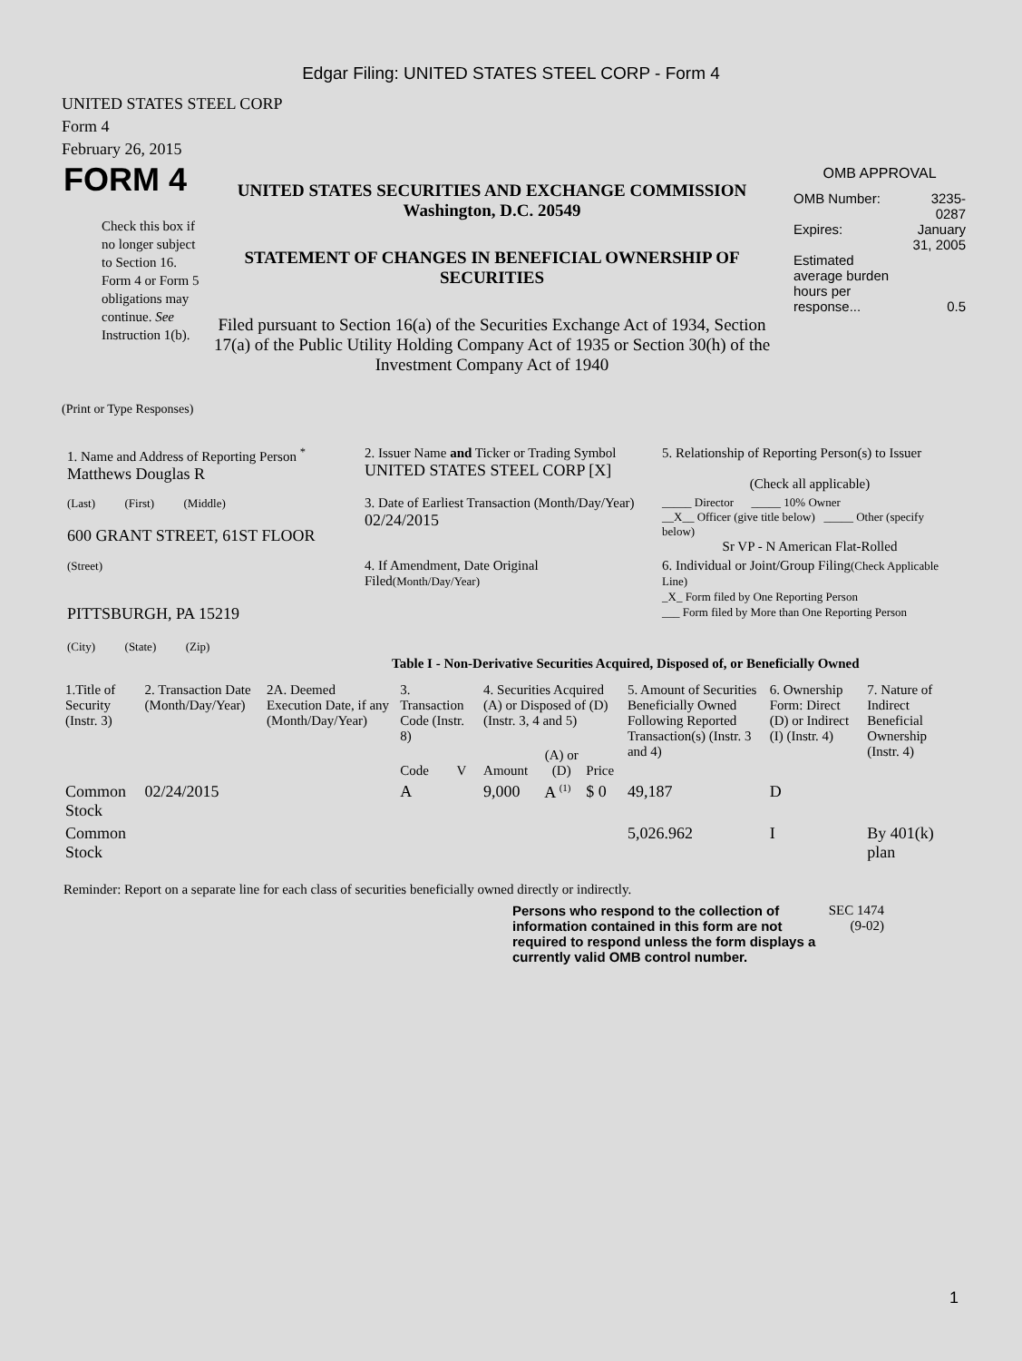Edgar Filing: UNITED STATES STEEL CORP - Form 4
UNITED STATES STEEL CORP
Form 4
February 26, 2015
FORM 4
Check this box if no longer subject to Section 16. Form 4 or Form 5 obligations may continue. See Instruction 1(b).
UNITED STATES SECURITIES AND EXCHANGE COMMISSION
Washington, D.C. 20549
STATEMENT OF CHANGES IN BENEFICIAL OWNERSHIP OF SECURITIES
Filed pursuant to Section 16(a) of the Securities Exchange Act of 1934, Section 17(a) of the Public Utility Holding Company Act of 1935 or Section 30(h) of the Investment Company Act of 1940
OMB APPROVAL
| OMB Number: | 3235-0287 |
| Expires: | January 31, 2005 |
| Estimated average burden hours per response... | 0.5 |
(Print or Type Responses)
| 1. Name and Address of Reporting Person <sup>*</sup> Matthews Douglas R | 2. Issuer Name and Ticker or Trading Symbol UNITED STATES STEEL CORP [X] | 5. Relationship of Reporting Person(s) to Issuer (Check all applicable) |
| (Last) (First) (Middle) 600 GRANT STREET, 61ST FLOOR | 3. Date of Earliest Transaction (Month/Day/Year) 02/24/2015 | _____ Director _____ 10% Owner __X__ Officer (give title below) _____ Other (specify below) Sr VP - N American Flat-Rolled |
| (Street) PITTSBURGH, PA 15219 (City) (State) (Zip) | 4. If Amendment, Date Original Filed (Month/Day/Year) | 6. Individual or Joint/Group Filing (Check Applicable Line) _X_ Form filed by One Reporting Person ___ Form filed by More than One Reporting Person |
Table I - Non-Derivative Securities Acquired, Disposed of, or Beneficially Owned
| 1.Title of Security (Instr. 3) | 2. Transaction Date (Month/Day/Year) | 2A. Deemed Execution Date, if any (Month/Day/Year) | 3. Transaction Code (Instr. 8) | | 4. Securities Acquired (A) or Disposed of (D) (Instr. 3, 4 and 5) | | | 5. Amount of Securities Beneficially Owned Following Reported Transaction(s) (Instr. 3 and 4) | 6. Ownership Form: Direct (D) or Indirect (I) (Instr. 4) | 7. Nature of Indirect Beneficial Ownership (Instr. 4) |
| --- | --- | --- | --- | --- | --- | --- | --- | --- | --- | --- |
| | | | Code | V | Amount | (A) or (D) | Price | | | |
| Common Stock | 02/24/2015 | | A | | 9,000 | A <sup>(1)</sup> | $ 0 | 49,187 | D | |
| Common Stock | | | | | | | | 5,026.962 | I | By 401(k) plan |
Reminder: Report on a separate line for each class of securities beneficially owned directly or indirectly.
Persons who respond to the collection of information contained in this form are not required to respond unless the form displays a currently valid OMB control number.
SEC 1474 (9-02)
1